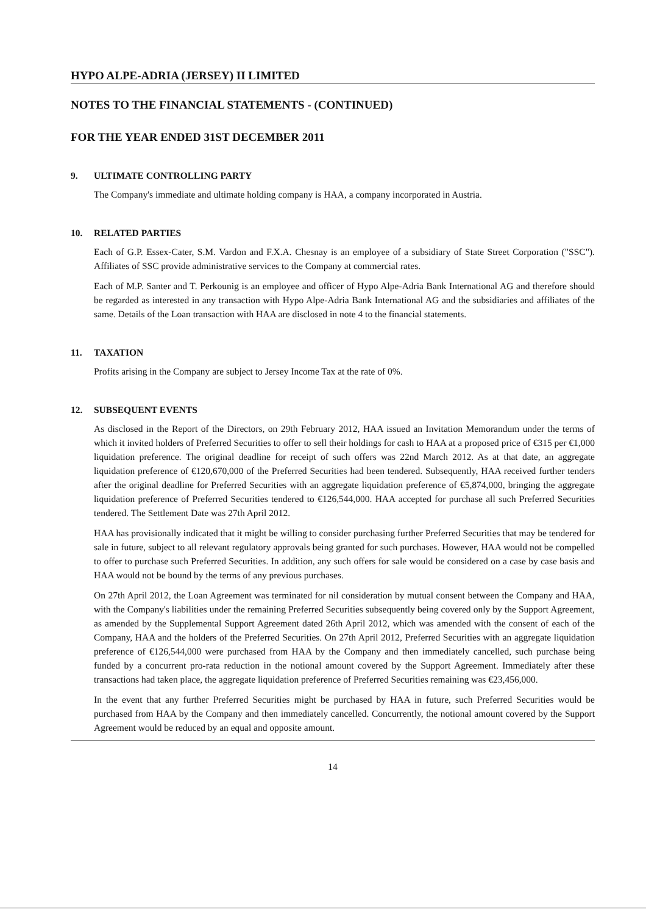HYPO ALPE-ADRIA (JERSEY) II LIMITED
NOTES TO THE FINANCIAL STATEMENTS - (CONTINUED)
FOR THE YEAR ENDED 31ST DECEMBER 2011
9. ULTIMATE CONTROLLING PARTY
The Company's immediate and ultimate holding company is HAA, a company incorporated in Austria.
10. RELATED PARTIES
Each of G.P. Essex-Cater, S.M. Vardon and F.X.A. Chesnay is an employee of a subsidiary of State Street Corporation ("SSC"). Affiliates of SSC provide administrative services to the Company at commercial rates.
Each of M.P. Santer and T. Perkounig is an employee and officer of Hypo Alpe-Adria Bank International AG and therefore should be regarded as interested in any transaction with Hypo Alpe-Adria Bank International AG and the subsidiaries and affiliates of the same. Details of the Loan transaction with HAA are disclosed in note 4 to the financial statements.
11. TAXATION
Profits arising in the Company are subject to Jersey Income Tax at the rate of 0%.
12. SUBSEQUENT EVENTS
As disclosed in the Report of the Directors, on 29th February 2012, HAA issued an Invitation Memorandum under the terms of which it invited holders of Preferred Securities to offer to sell their holdings for cash to HAA at a proposed price of €315 per €1,000 liquidation preference. The original deadline for receipt of such offers was 22nd March 2012. As at that date, an aggregate liquidation preference of €120,670,000 of the Preferred Securities had been tendered. Subsequently, HAA received further tenders after the original deadline for Preferred Securities with an aggregate liquidation preference of €5,874,000, bringing the aggregate liquidation preference of Preferred Securities tendered to €126,544,000. HAA accepted for purchase all such Preferred Securities tendered. The Settlement Date was 27th April 2012.
HAA has provisionally indicated that it might be willing to consider purchasing further Preferred Securities that may be tendered for sale in future, subject to all relevant regulatory approvals being granted for such purchases. However, HAA would not be compelled to offer to purchase such Preferred Securities. In addition, any such offers for sale would be considered on a case by case basis and HAA would not be bound by the terms of any previous purchases.
On 27th April 2012, the Loan Agreement was terminated for nil consideration by mutual consent between the Company and HAA, with the Company's liabilities under the remaining Preferred Securities subsequently being covered only by the Support Agreement, as amended by the Supplemental Support Agreement dated 26th April 2012, which was amended with the consent of each of the Company, HAA and the holders of the Preferred Securities. On 27th April 2012, Preferred Securities with an aggregate liquidation preference of €126,544,000 were purchased from HAA by the Company and then immediately cancelled, such purchase being funded by a concurrent pro-rata reduction in the notional amount covered by the Support Agreement. Immediately after these transactions had taken place, the aggregate liquidation preference of Preferred Securities remaining was €23,456,000.
In the event that any further Preferred Securities might be purchased by HAA in future, such Preferred Securities would be purchased from HAA by the Company and then immediately cancelled. Concurrently, the notional amount covered by the Support Agreement would be reduced by an equal and opposite amount.
14